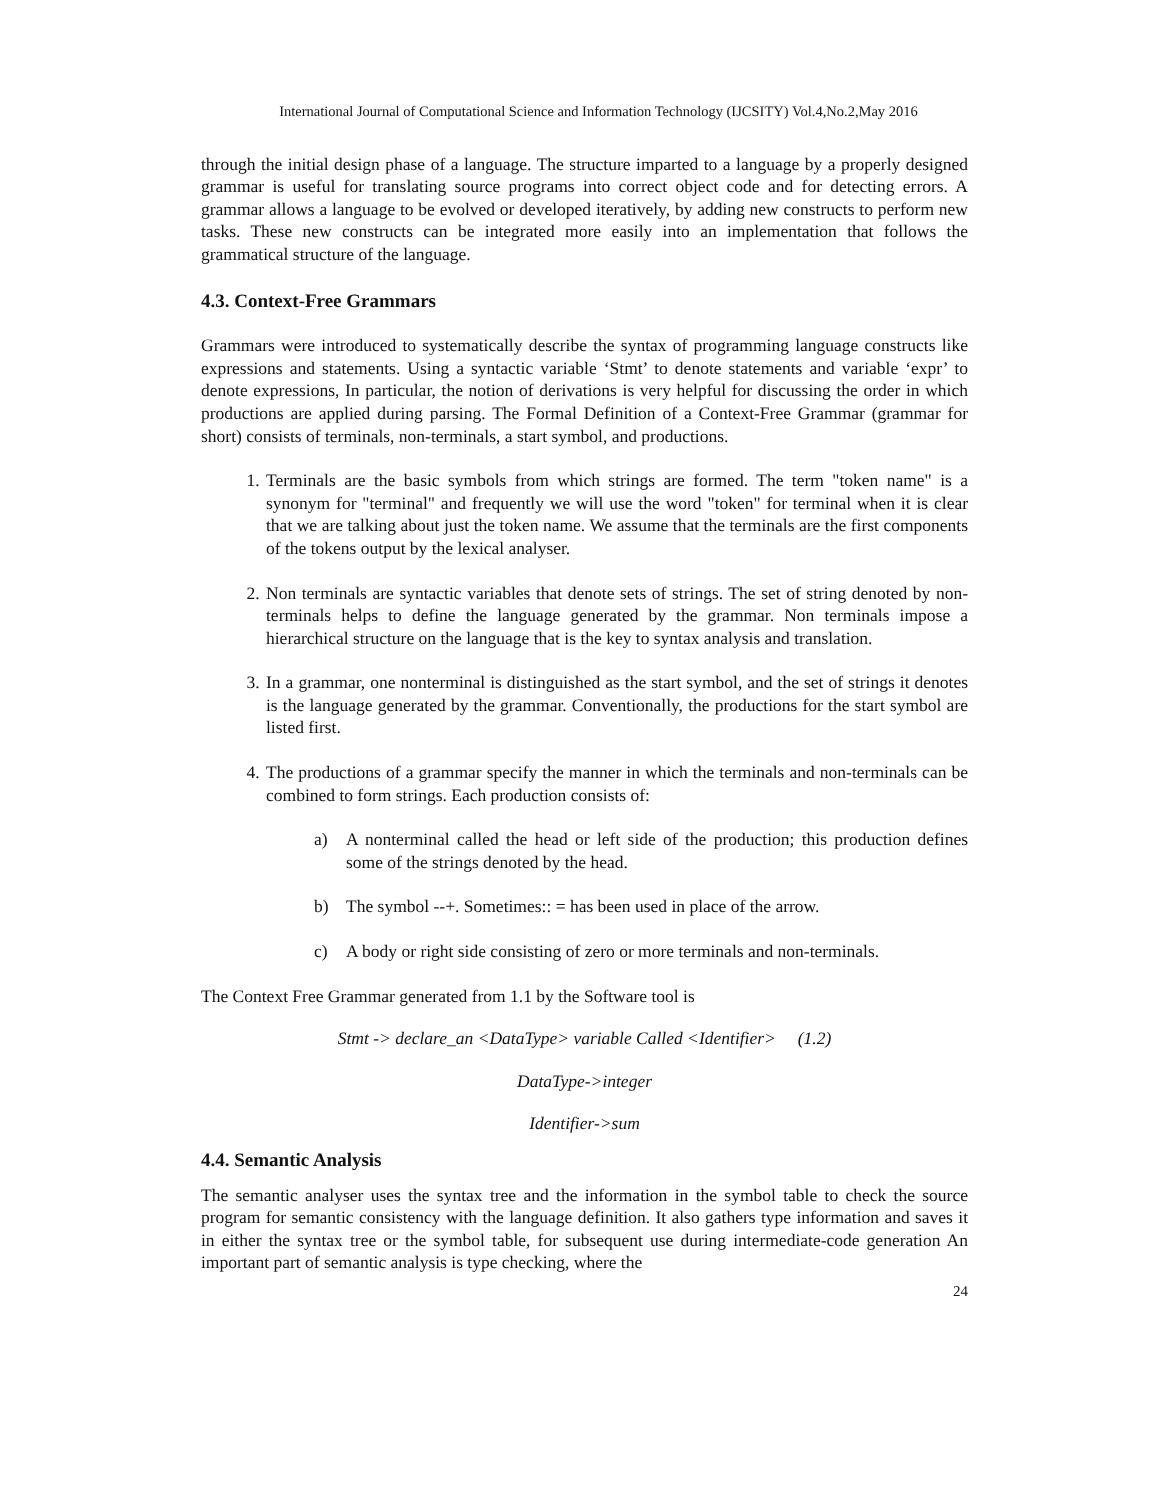International Journal of Computational Science and Information Technology (IJCSITY) Vol.4,No.2,May 2016
through the initial design phase of a language. The structure imparted to a language by a properly designed grammar is useful for translating source programs into correct object code and for detecting errors. A grammar allows a language to be evolved or developed iteratively, by adding new constructs to perform new tasks. These new constructs can be integrated more easily into an implementation that follows the grammatical structure of the language.
4.3. Context-Free Grammars
Grammars were introduced to systematically describe the syntax of programming language constructs like expressions and statements. Using a syntactic variable ‘Stmt’ to denote statements and variable ‘expr’ to denote expressions, In particular, the notion of derivations is very helpful for discussing the order in which productions are applied during parsing. The Formal Definition of a Context-Free Grammar (grammar for short) consists of terminals, non-terminals, a start symbol, and productions.
1. Terminals are the basic symbols from which strings are formed. The term "token name" is a synonym for "terminal" and frequently we will use the word "token" for terminal when it is clear that we are talking about just the token name. We assume that the terminals are the first components of the tokens output by the lexical analyser.
2. Non terminals are syntactic variables that denote sets of strings. The set of string denoted by non-terminals helps to define the language generated by the grammar. Non terminals impose a hierarchical structure on the language that is the key to syntax analysis and translation.
3. In a grammar, one nonterminal is distinguished as the start symbol, and the set of strings it denotes is the language generated by the grammar. Conventionally, the productions for the start symbol are listed first.
4. The productions of a grammar specify the manner in which the terminals and non-terminals can be combined to form strings. Each production consists of:
a) A nonterminal called the head or left side of the production; this production defines some of the strings denoted by the head.
b) The symbol --+. Sometimes:: = has been used in place of the arrow.
c) A body or right side consisting of zero or more terminals and non-terminals.
The Context Free Grammar generated from 1.1 by the Software tool is
Stmt -> declare_an <DataType> variable Called <Identifier> (1.2)
DataType->integer
Identifier->sum
4.4. Semantic Analysis
The semantic analyser uses the syntax tree and the information in the symbol table to check the source program for semantic consistency with the language definition. It also gathers type information and saves it in either the syntax tree or the symbol table, for subsequent use during intermediate-code generation An important part of semantic analysis is type checking, where the
24